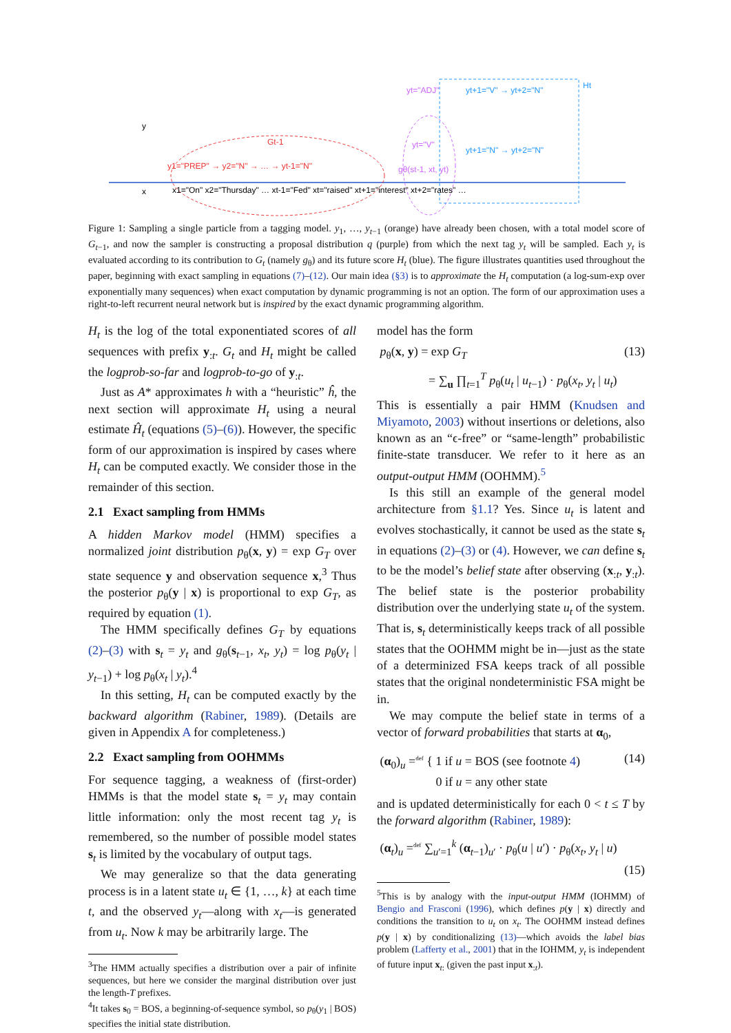y
x
y1="PREP" → y2="N" → … → yt-1="N"
Gt-1
x1="On" x2="Thursday" … xt-1="Fed" xt="raised" xt+1="interest" xt+2="rates" …
yt="ADJ"
yt="V"
gθ(st-1, xt, yt)
yt+1="V" → yt+2="N"
yt+1="N" → yt+2="N"
Ht
Figure 1: Sampling a single particle from a tagging model. y<sub>1</sub>, …, y<sub>t−1</sub> (orange) have already been chosen, with a total model score of G<sub>t−1</sub>, and now the sampler is constructing a proposal distribution q (purple) from which the next tag y<sub>t</sub> will be sampled. Each y<sub>t</sub> is evaluated according to its contribution to G<sub>t</sub> (namely g<sub>θ</sub>) and its future score H<sub>t</sub> (blue). The figure illustrates quantities used throughout the paper, beginning with exact sampling in equations (7)–(12). Our main idea (§3) is to approximate the H<sub>t</sub> computation (a log-sum-exp over exponentially many sequences) when exact computation by dynamic programming is not an option. The form of our approximation uses a right-to-left recurrent neural network but is inspired by the exact dynamic programming algorithm.
H<sub>t</sub> is the log of the total exponentiated scores of all sequences with prefix y<sub>:t</sub>. G<sub>t</sub> and H<sub>t</sub> might be called the logprob-so-far and logprob-to-go of y<sub>:t</sub>.
Just as A* approximates h with a “heuristic” ĥ, the next section will approximate H<sub>t</sub> using a neural estimate Ĥ<sub>t</sub> (equations (5)–(6)). However, the specific form of our approximation is inspired by cases where H<sub>t</sub> can be computed exactly. We consider those in the remainder of this section.
2.1 Exact sampling from HMMs
A hidden Markov model (HMM) specifies a normalized joint distribution p<sub>θ</sub>(x, y) = exp G<sub>T</sub> over state sequence y and observation sequence x,<sup>3</sup> Thus the posterior p<sub>θ</sub>(y | x) is proportional to exp G<sub>T</sub>, as required by equation (1).
The HMM specifically defines G<sub>T</sub> by equations (2)–(3) with s<sub>t</sub> = y<sub>t</sub> and g<sub>θ</sub>(s<sub>t−1</sub>, x<sub>t</sub>, y<sub>t</sub>) = log p<sub>θ</sub>(y<sub>t</sub> | y<sub>t−1</sub>) + log p<sub>θ</sub>(x<sub>t</sub> | y<sub>t</sub>).<sup>4</sup>
In this setting, H<sub>t</sub> can be computed exactly by the backward algorithm (Rabiner, 1989). (Details are given in Appendix A for completeness.)
2.2 Exact sampling from OOHMMs
For sequence tagging, a weakness of (first-order) HMMs is that the model state s<sub>t</sub> = y<sub>t</sub> may contain little information: only the most recent tag y<sub>t</sub> is remembered, so the number of possible model states s<sub>t</sub> is limited by the vocabulary of output tags.
We may generalize so that the data generating process is in a latent state u<sub>t</sub> ∈ {1, …, k} at each time t, and the observed y<sub>t</sub>—along with x<sub>t</sub>—is generated from u<sub>t</sub>. Now k may be arbitrarily large. The
<sup>3</sup> The HMM actually specifies a distribution over a pair of infinite sequences, but here we consider the marginal distribution over just the length-T prefixes.
<sup>4</sup> It takes s<sub>0</sub> = BOS, a beginning-of-sequence symbol, so p<sub>θ</sub>(y<sub>1</sub> | BOS) specifies the initial state distribution.
model has the form
p<sub>θ</sub>(x, y) = exp G<sub>T</sub> (13)
= ∑<sub>u</sub> ∏<sub>t=1</sub><sup>T</sup> p<sub>θ</sub>(u<sub>t</sub> | u<sub>t−1</sub>) · p<sub>θ</sub>(x<sub>t</sub>, y<sub>t</sub> | u<sub>t</sub>)
This is essentially a pair HMM (Knudsen and Miyamoto, 2003) without insertions or deletions, also known as an “ϵ-free” or “same-length” probabilistic finite-state transducer. We refer to it here as an output-output HMM (OOHMM).<sup>5</sup>
Is this still an example of the general model architecture from §1.1? Yes. Since u<sub>t</sub> is latent and evolves stochastically, it cannot be used as the state s<sub>t</sub> in equations (2)–(3) or (4). However, we can define s<sub>t</sub> to be the model’s belief state after observing (x<sub>:t</sub>, y<sub>:t</sub>). The belief state is the posterior probability distribution over the underlying state u<sub>t</sub> of the system. That is, s<sub>t</sub> deterministically keeps track of all possible states that the OOHMM might be in—just as the state of a determinized FSA keeps track of all possible states that the original nondeterministic FSA might be in.
We may compute the belief state in terms of a vector of forward probabilities that starts at α<sub>0</sub>,
(α<sub>0</sub>)<sub>u</sub> =<sup>def</sup> { 1 if u = BOS (see footnote 4)
0 if u = any other state (14)
and is updated deterministically for each 0 < t ≤ T by the forward algorithm (Rabiner, 1989):
(α<sub>t</sub>)<sub>u</sub> =<sup>def</sup> ∑<sub>u′=1</sub><sup>k</sup> (α<sub>t−1</sub>)<sub>u′</sub> · p<sub>θ</sub>(u | u′) · p<sub>θ</sub>(x<sub>t</sub>, y<sub>t</sub> | u)
(15)
<sup>5</sup> This is by analogy with the input-output HMM (IOHMM) of Bengio and Frasconi (1996), which defines p(y | x) directly and conditions the transition to u<sub>t</sub> on x<sub>t</sub>. The OOHMM instead defines p(y | x) by conditionalizing (13)—which avoids the label bias problem (Lafferty et al., 2001) that in the IOHMM, y<sub>t</sub> is independent of future input x<sub>t:</sub> (given the past input x<sub>:t</sub>).